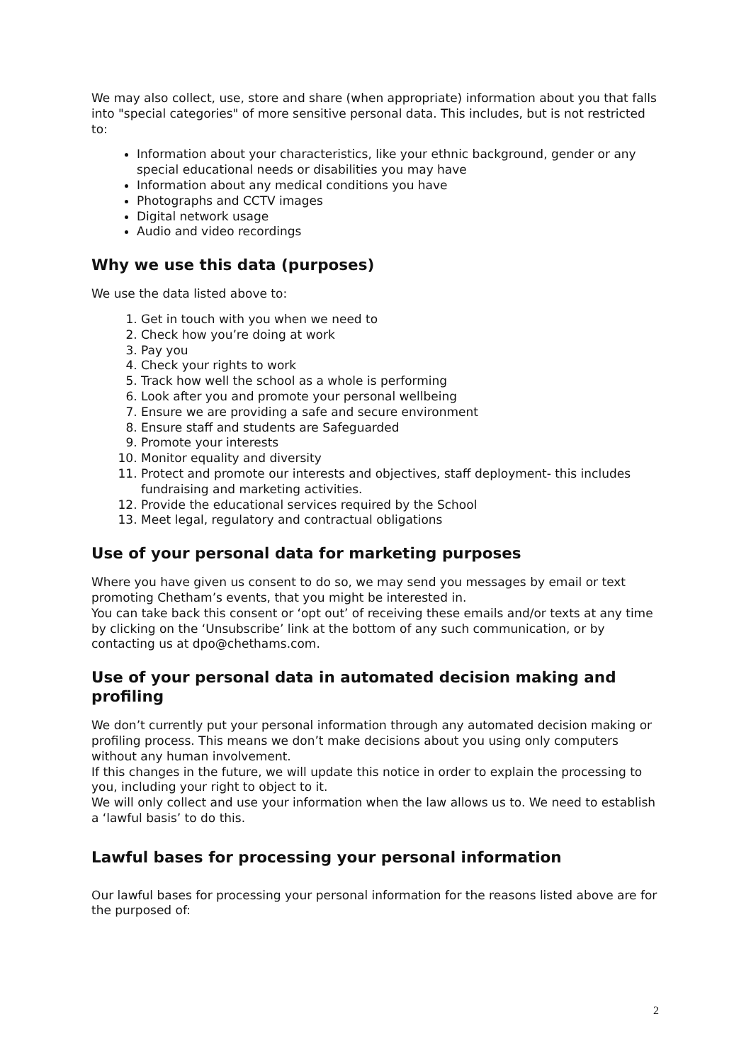We may also collect, use, store and share (when appropriate) information about you that falls into "special categories" of more sensitive personal data. This includes, but is not restricted to:
Information about your characteristics, like your ethnic background, gender or any special educational needs or disabilities you may have
Information about any medical conditions you have
Photographs and CCTV images
Digital network usage
Audio and video recordings
Why we use this data (purposes)
We use the data listed above to:
1. Get in touch with you when we need to
2. Check how you’re doing at work
3. Pay you
4. Check your rights to work
5. Track how well the school as a whole is performing
6. Look after you and promote your personal wellbeing
7. Ensure we are providing a safe and secure environment
8. Ensure staff and students are Safeguarded
9. Promote your interests
10. Monitor equality and diversity
11. Protect and promote our interests and objectives, staff deployment- this includes fundraising and marketing activities.
12. Provide the educational services required by the School
13. Meet legal, regulatory and contractual obligations
Use of your personal data for marketing purposes
Where you have given us consent to do so, we may send you messages by email or text promoting Chetham’s events, that you might be interested in.
You can take back this consent or ‘opt out’ of receiving these emails and/or texts at any time by clicking on the ‘Unsubscribe’ link at the bottom of any such communication, or by contacting us at dpo@chethams.com.
Use of your personal data in automated decision making and profiling
We don’t currently put your personal information through any automated decision making or profiling process. This means we don’t make decisions about you using only computers without any human involvement.
If this changes in the future, we will update this notice in order to explain the processing to you, including your right to object to it.
We will only collect and use your information when the law allows us to. We need to establish a ‘lawful basis’ to do this.
Lawful bases for processing your personal information
Our lawful bases for processing your personal information for the reasons listed above are for the purposed of:
2